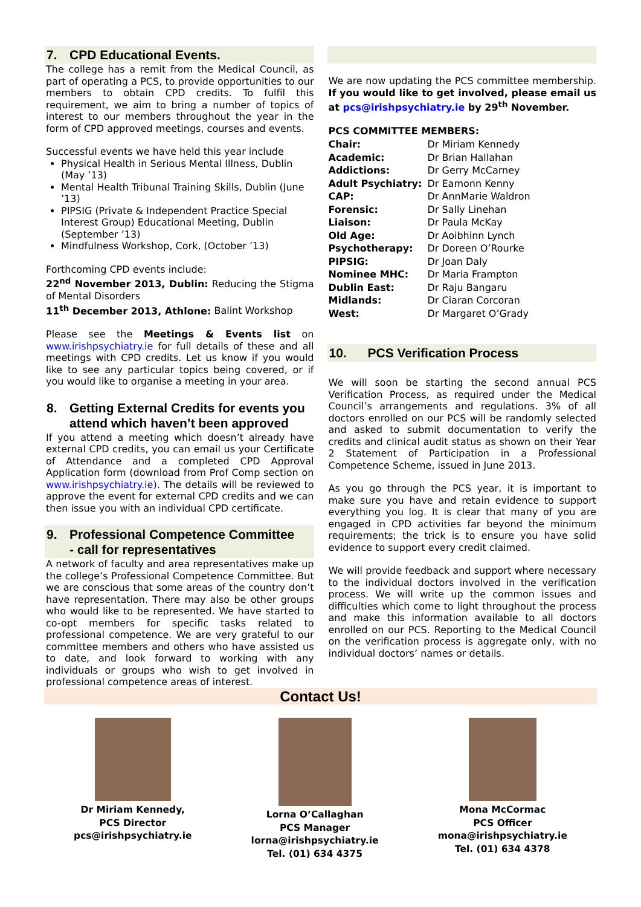7. CPD Educational Events.
The college has a remit from the Medical Council, as part of operating a PCS, to provide opportunities to our members to obtain CPD credits. To fulfil this requirement, we aim to bring a number of topics of interest to our members throughout the year in the form of CPD approved meetings, courses and events.
Successful events we have held this year include
Physical Health in Serious Mental Illness, Dublin (May ’13)
Mental Health Tribunal Training Skills, Dublin (June ’13)
PIPSIG (Private & Independent Practice Special Interest Group) Educational Meeting, Dublin (September ’13)
Mindfulness Workshop, Cork, (October ’13)
Forthcoming CPD events include:
22<sup>nd</sup> November 2013, Dublin: Reducing the Stigma of Mental Disorders
11<sup>th</sup> December 2013, Athlone: Balint Workshop
Please see the Meetings & Events list on www.irishpsychiatry.ie for full details of these and all meetings with CPD credits. Let us know if you would like to see any particular topics being covered, or if you would like to organise a meeting in your area.
8. Getting External Credits for events you
attend which haven’t been approved
If you attend a meeting which doesn’t already have external CPD credits, you can email us your Certificate of Attendance and a completed CPD Approval Application form (download from Prof Comp section on www.irishpsychiatry.ie). The details will be reviewed to approve the event for external CPD credits and we can then issue you with an individual CPD certificate.
9. Professional Competence Committee
- call for representatives
A network of faculty and area representatives make up the college’s Professional Competence Committee. But we are conscious that some areas of the country don’t have representation. There may also be other groups who would like to be represented. We have started to co-opt members for specific tasks related to professional competence. We are very grateful to our committee members and others who have assisted us to date, and look forward to working with any individuals or groups who wish to get involved in professional competence areas of interest.
We are now updating the PCS committee membership. If you would like to get involved, please email us at pcs@irishpsychiatry.ie by 29<sup>th</sup> November.
PCS COMMITTEE MEMBERS:
| Chair: | Dr Miriam Kennedy |
| Academic: | Dr Brian Hallahan |
| Addictions: | Dr Gerry McCarney |
| Adult Psychiatry: | Dr Eamonn Kenny |
| CAP: | Dr AnnMarie Waldron |
| Forensic: | Dr Sally Linehan |
| Liaison: | Dr Paula McKay |
| Old Age: | Dr Aoibhinn Lynch |
| Psychotherapy: | Dr Doreen O’Rourke |
| PIPSIG: | Dr Joan Daly |
| Nominee MHC: | Dr Maria Frampton |
| Dublin East: | Dr Raju Bangaru |
| Midlands: | Dr Ciaran Corcoran |
| West: | Dr Margaret O’Grady |
10. PCS Verification Process
We will soon be starting the second annual PCS Verification Process, as required under the Medical Council’s arrangements and regulations. 3% of all doctors enrolled on our PCS will be randomly selected and asked to submit documentation to verify the credits and clinical audit status as shown on their Year 2 Statement of Participation in a Professional Competence Scheme, issued in June 2013.
As you go through the PCS year, it is important to make sure you have and retain evidence to support everything you log. It is clear that many of you are engaged in CPD activities far beyond the minimum requirements; the trick is to ensure you have solid evidence to support every credit claimed.
We will provide feedback and support where necessary to the individual doctors involved in the verification process. We will write up the common issues and difficulties which come to light throughout the process and make this information available to all doctors enrolled on our PCS. Reporting to the Medical Council on the verification process is aggregate only, with no individual doctors’ names or details.
Contact Us!
Dr Miriam Kennedy,
PCS Director
pcs@irishpsychiatry.ie
Lorna O’Callaghan
PCS Manager
lorna@irishpsychiatry.ie
Tel. (01) 634 4375
Mona McCormac
PCS Officer
mona@irishpsychiatry.ie
Tel. (01) 634 4378